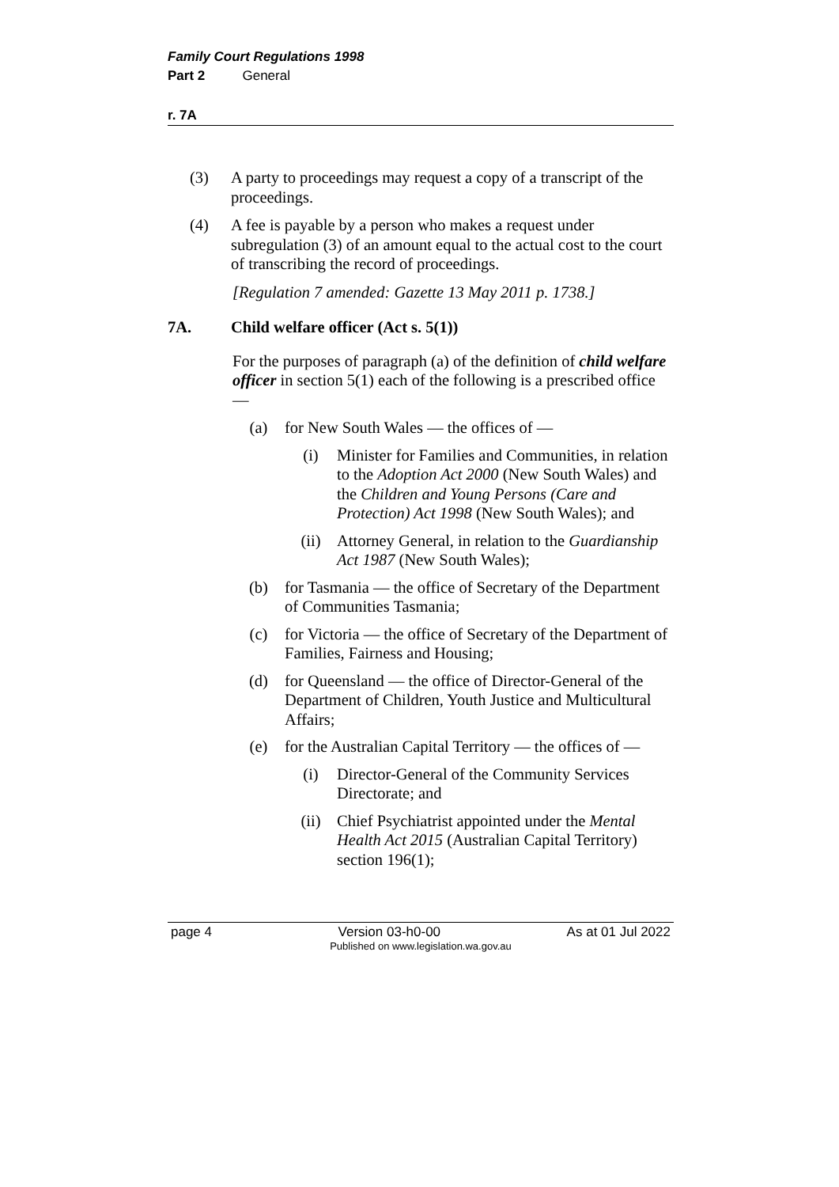Family Court Regulations 1998
Part 2 General
r. 7A
(3) A party to proceedings may request a copy of a transcript of the proceedings.
(4) A fee is payable by a person who makes a request under subregulation (3) of an amount equal to the actual cost to the court of transcribing the record of proceedings.
[Regulation 7 amended: Gazette 13 May 2011 p. 1738.]
7A. Child welfare officer (Act s. 5(1))
For the purposes of paragraph (a) of the definition of child welfare officer in section 5(1) each of the following is a prescribed office —
(a) for New South Wales — the offices of —
(i) Minister for Families and Communities, in relation to the Adoption Act 2000 (New South Wales) and the Children and Young Persons (Care and Protection) Act 1998 (New South Wales); and
(ii) Attorney General, in relation to the Guardianship Act 1987 (New South Wales);
(b) for Tasmania — the office of Secretary of the Department of Communities Tasmania;
(c) for Victoria — the office of Secretary of the Department of Families, Fairness and Housing;
(d) for Queensland — the office of Director-General of the Department of Children, Youth Justice and Multicultural Affairs;
(e) for the Australian Capital Territory — the offices of —
(i) Director-General of the Community Services Directorate; and
(ii) Chief Psychiatrist appointed under the Mental Health Act 2015 (Australian Capital Territory) section 196(1);
page 4 Version 03-h0-00 As at 01 Jul 2022
Published on www.legislation.wa.gov.au